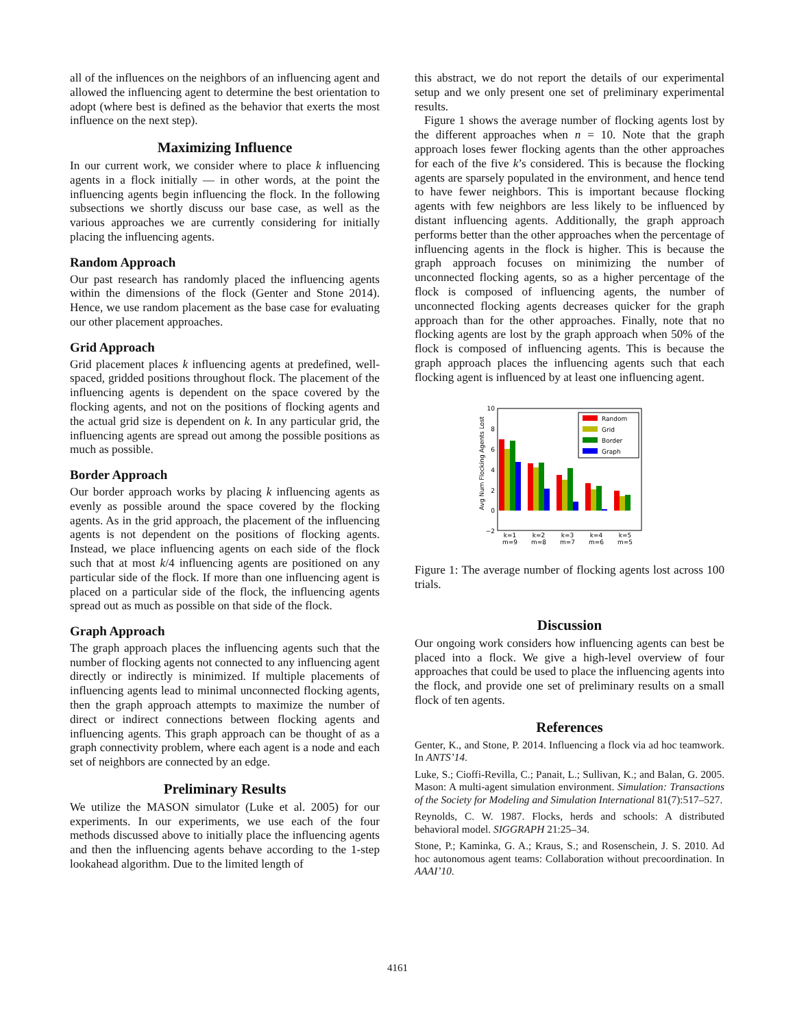all of the influences on the neighbors of an influencing agent and allowed the influencing agent to determine the best orientation to adopt (where best is defined as the behavior that exerts the most influence on the next step).
Maximizing Influence
In our current work, we consider where to place k influencing agents in a flock initially — in other words, at the point the influencing agents begin influencing the flock. In the following subsections we shortly discuss our base case, as well as the various approaches we are currently considering for initially placing the influencing agents.
Random Approach
Our past research has randomly placed the influencing agents within the dimensions of the flock (Genter and Stone 2014). Hence, we use random placement as the base case for evaluating our other placement approaches.
Grid Approach
Grid placement places k influencing agents at predefined, well-spaced, gridded positions throughout flock. The placement of the influencing agents is dependent on the space covered by the flocking agents, and not on the positions of flocking agents and the actual grid size is dependent on k. In any particular grid, the influencing agents are spread out among the possible positions as much as possible.
Border Approach
Our border approach works by placing k influencing agents as evenly as possible around the space covered by the flocking agents. As in the grid approach, the placement of the influencing agents is not dependent on the positions of flocking agents. Instead, we place influencing agents on each side of the flock such that at most k/4 influencing agents are positioned on any particular side of the flock. If more than one influencing agent is placed on a particular side of the flock, the influencing agents spread out as much as possible on that side of the flock.
Graph Approach
The graph approach places the influencing agents such that the number of flocking agents not connected to any influencing agent directly or indirectly is minimized. If multiple placements of influencing agents lead to minimal unconnected flocking agents, then the graph approach attempts to maximize the number of direct or indirect connections between flocking agents and influencing agents. This graph approach can be thought of as a graph connectivity problem, where each agent is a node and each set of neighbors are connected by an edge.
Preliminary Results
We utilize the MASON simulator (Luke et al. 2005) for our experiments. In our experiments, we use each of the four methods discussed above to initially place the influencing agents and then the influencing agents behave according to the 1-step lookahead algorithm. Due to the limited length of
this abstract, we do not report the details of our experimental setup and we only present one set of preliminary experimental results.
Figure 1 shows the average number of flocking agents lost by the different approaches when n = 10. Note that the graph approach loses fewer flocking agents than the other approaches for each of the five k’s considered. This is because the flocking agents are sparsely populated in the environment, and hence tend to have fewer neighbors. This is important because flocking agents with few neighbors are less likely to be influenced by distant influencing agents. Additionally, the graph approach performs better than the other approaches when the percentage of influencing agents in the flock is higher. This is because the graph approach focuses on minimizing the number of unconnected flocking agents, so as a higher percentage of the flock is composed of influencing agents, the number of unconnected flocking agents decreases quicker for the graph approach than for the other approaches. Finally, note that no flocking agents are lost by the graph approach when 50% of the flock is composed of influencing agents. This is because the graph approach places the influencing agents such that each flocking agent is influenced by at least one influencing agent.
Avg Num Flocking Agents Lost
10
8
6
4
2
0
−2
Random
Grid
Border
Graph
k=1
m=9
k=2
m=8
k=3
m=7
k=4
m=6
k=5
m=5
Figure 1: The average number of flocking agents lost across 100 trials.
Discussion
Our ongoing work considers how influencing agents can best be placed into a flock. We give a high-level overview of four approaches that could be used to place the influencing agents into the flock, and provide one set of preliminary results on a small flock of ten agents.
References
Genter, K., and Stone, P. 2014. Influencing a flock via ad hoc teamwork. In ANTS’14.
Luke, S.; Cioffi-Revilla, C.; Panait, L.; Sullivan, K.; and Balan, G. 2005. Mason: A multi-agent simulation environment. Simulation: Transactions of the Society for Modeling and Simulation International 81(7):517–527.
Reynolds, C. W. 1987. Flocks, herds and schools: A distributed behavioral model. SIGGRAPH 21:25–34.
Stone, P.; Kaminka, G. A.; Kraus, S.; and Rosenschein, J. S. 2010. Ad hoc autonomous agent teams: Collaboration without precoordination. In AAAI’10.
4161